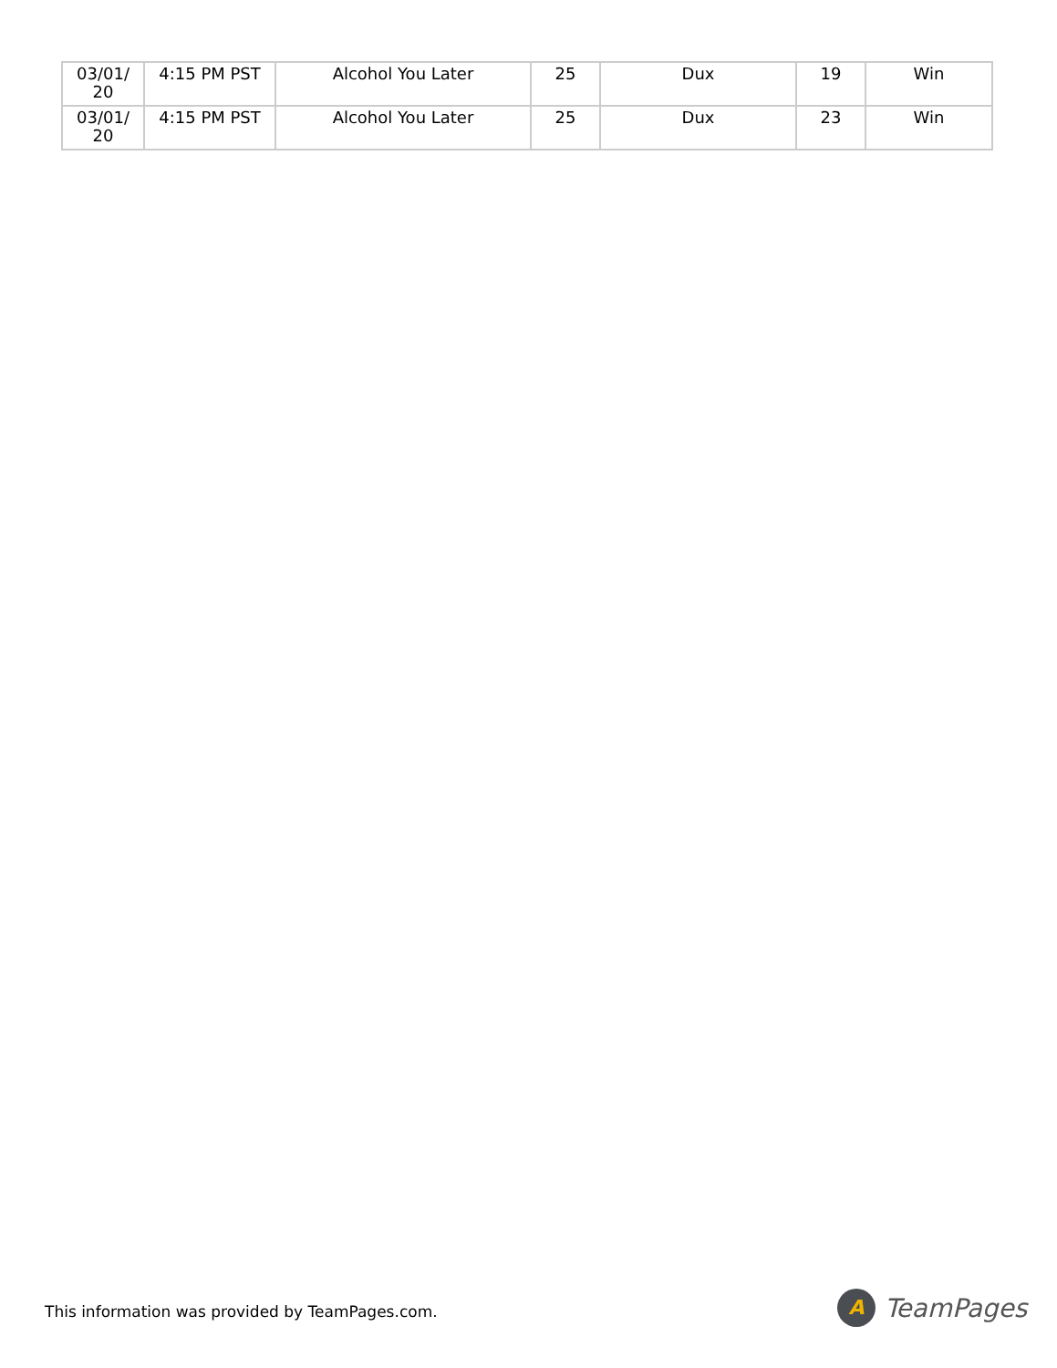| 03/01/ 20 | 4:15 PM PST | Alcohol You Later | 25 | Dux | 19 | Win |
| 03/01/ 20 | 4:15 PM PST | Alcohol You Later | 25 | Dux | 23 | Win |
This information was provided by TeamPages.com.
A
TeamPages